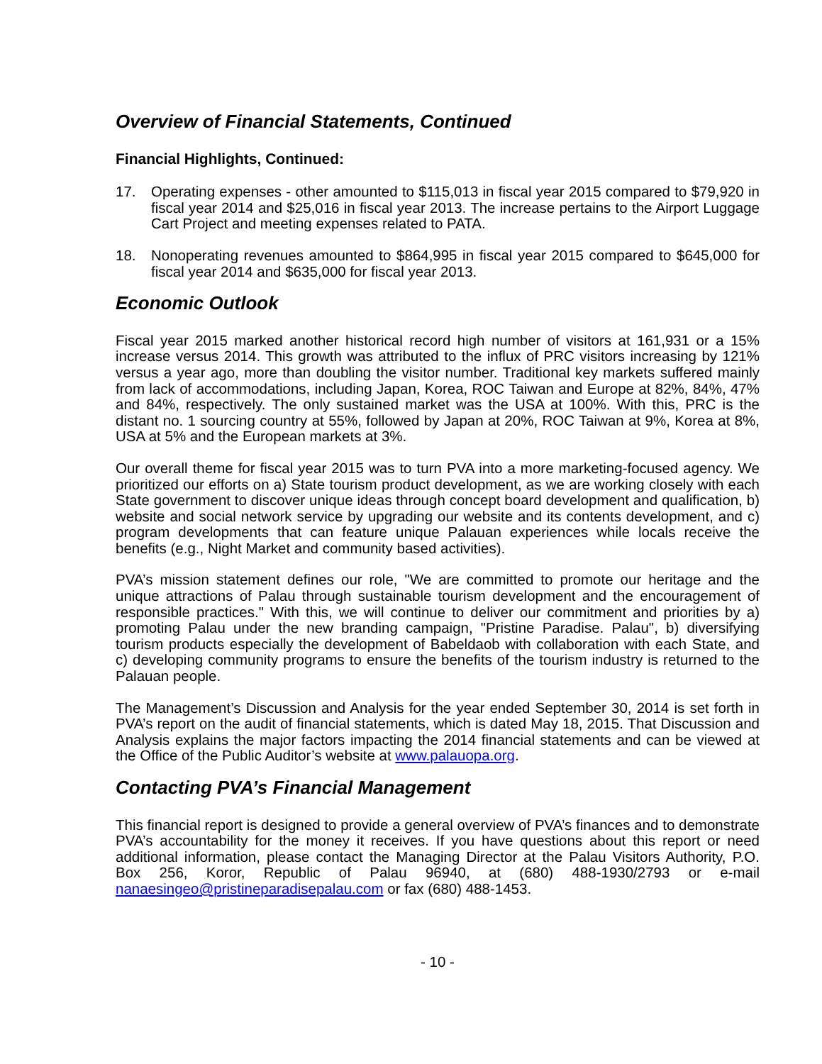Overview of Financial Statements, Continued
Financial Highlights, Continued:
17. Operating expenses - other amounted to $115,013 in fiscal year 2015 compared to $79,920 in fiscal year 2014 and $25,016 in fiscal year 2013. The increase pertains to the Airport Luggage Cart Project and meeting expenses related to PATA.
18. Nonoperating revenues amounted to $864,995 in fiscal year 2015 compared to $645,000 for fiscal year 2014 and $635,000 for fiscal year 2013.
Economic Outlook
Fiscal year 2015 marked another historical record high number of visitors at 161,931 or a 15% increase versus 2014. This growth was attributed to the influx of PRC visitors increasing by 121% versus a year ago, more than doubling the visitor number. Traditional key markets suffered mainly from lack of accommodations, including Japan, Korea, ROC Taiwan and Europe at 82%, 84%, 47% and 84%, respectively. The only sustained market was the USA at 100%. With this, PRC is the distant no. 1 sourcing country at 55%, followed by Japan at 20%, ROC Taiwan at 9%, Korea at 8%, USA at 5% and the European markets at 3%.
Our overall theme for fiscal year 2015 was to turn PVA into a more marketing-focused agency. We prioritized our efforts on a) State tourism product development, as we are working closely with each State government to discover unique ideas through concept board development and qualification, b) website and social network service by upgrading our website and its contents development, and c) program developments that can feature unique Palauan experiences while locals receive the benefits (e.g., Night Market and community based activities).
PVA’s mission statement defines our role, "We are committed to promote our heritage and the unique attractions of Palau through sustainable tourism development and the encouragement of responsible practices." With this, we will continue to deliver our commitment and priorities by a) promoting Palau under the new branding campaign, "Pristine Paradise. Palau", b) diversifying tourism products especially the development of Babeldaob with collaboration with each State, and c) developing community programs to ensure the benefits of the tourism industry is returned to the Palauan people.
The Management’s Discussion and Analysis for the year ended September 30, 2014 is set forth in PVA’s report on the audit of financial statements, which is dated May 18, 2015. That Discussion and Analysis explains the major factors impacting the 2014 financial statements and can be viewed at the Office of the Public Auditor’s website at www.palauopa.org.
Contacting PVA’s Financial Management
This financial report is designed to provide a general overview of PVA’s finances and to demonstrate PVA’s accountability for the money it receives. If you have questions about this report or need additional information, please contact the Managing Director at the Palau Visitors Authority, P.O. Box 256, Koror, Republic of Palau 96940, at (680) 488-1930/2793 or e-mail nanaesingeo@pristineparadisepalau.com or fax (680) 488-1453.
- 10 -